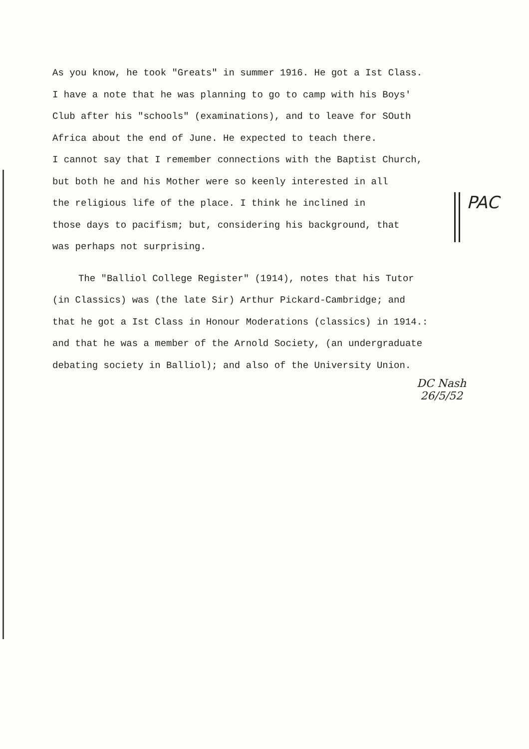As you know, he took "Greats" in summer 1916. He got a Ist Class.
I have a note that he was planning to go to camp with his Boys'
Club after his "schools" (examinations), and to leave for SOuth
Africa about the end of June. He expected to teach there.
I cannot say that I remember connections with the Baptist Church,
but both he and his Mother were so keenly interested in all
the religious life of the place. I think he inclined in
those days to pacifism; but, considering his background, that
was perhaps not surprising.
The "Balliol College Register" (1914), notes that his Tutor
(in Classics) was (the late Sir) Arthur Pickard-Cambridge; and
that he got a Ist Class in Honour Moderations (classics) in 1914.:
and that he was a member of the Arnold Society, (an undergraduate
debating society in Balliol); and also of the University Union.
PAC
DC Nash
26/5/52